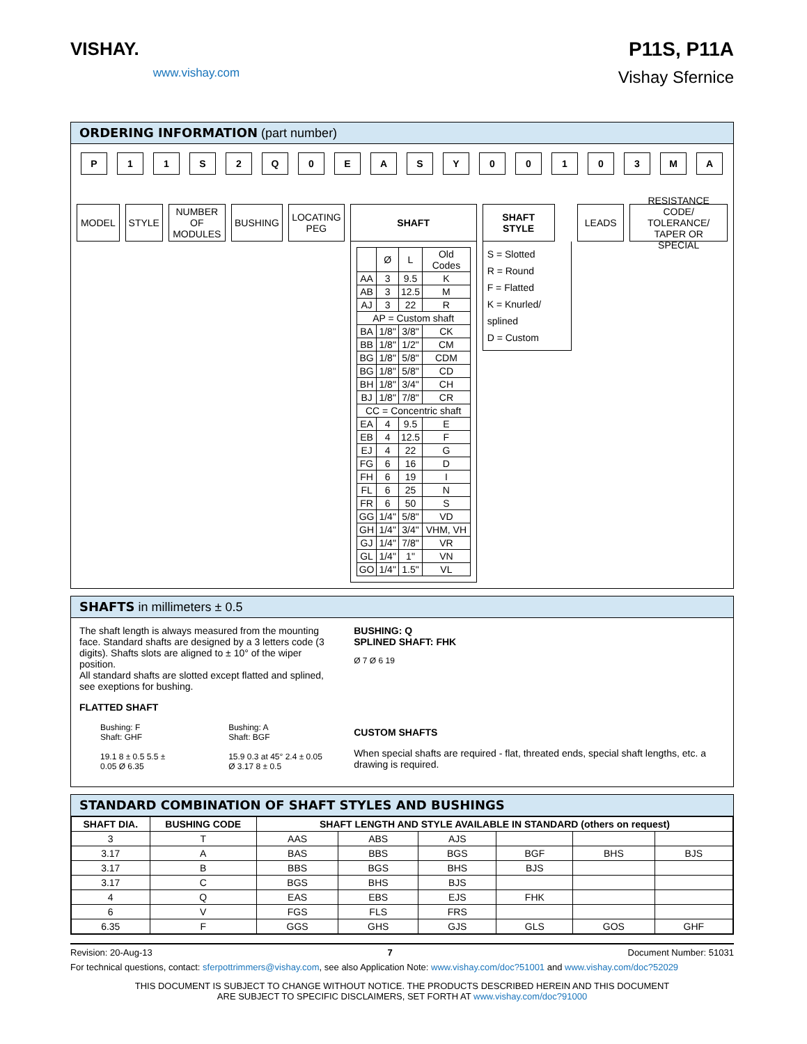VISHAY.
www.vishay.com
P11S, P11A
Vishay Sfernice
ORDERING INFORMATION (part number)
P 11 S 2 Q 0 EASY 00103 MA
MODEL STYLE NUMBER
OF
MODULES
BUSHING LOCATING
PEG
SHAFT
| | Ø | L | Old Codes |
| --- | --- | --- | --- |
| AA | 3 | 9.5 | K |
| AB | 3 | 12.5 | M |
| AJ | 3 | 22 | R |
| AP = Custom shaft | | | |
| BA | 1/8" | 3/8" | CK |
| BB | 1/8" | 1/2" | CM |
| BG | 1/8" | 5/8" | CDM |
| BG | 1/8" | 5/8" | CD |
| BH | 1/8" | 3/4" | CH |
| BJ | 1/8" | 7/8" | CR |
| CC = Concentric shaft | | | |
| EA | 4 | 9.5 | E |
| EB | 4 | 12.5 | F |
| EJ | 4 | 22 | G |
| FG | 6 | 16 | D |
| FH | 6 | 19 | I |
| FL | 6 | 25 | N |
| FR | 6 | 50 | S |
| GG | 1/4" | 5/8" | VD |
| GH | 1/4" | 3/4" | VHM, VH |
| GJ | 1/4" | 7/8" | VR |
| GL | 1/4" | 1" | VN |
| GO | 1/4" | 1.5" | VL |
SHAFT
STYLE
S = Slotted
R = Round
F = Flatted
K = Knurled/ splined
D = Custom
LEADS RESISTANCE CODE/
TOLERANCE/
TAPER OR SPECIAL
SHAFTS in millimeters ± 0.5
The shaft length is always measured from the mounting face. Standard shafts are designed by a 3 letters code (3 digits). Shafts slots are aligned to ± 10° of the wiper position.
All standard shafts are slotted except flatted and splined, see exeptions for bushing.
FLATTED SHAFT
Bushing: F
Shaft: GHF
19.1 8 ± 0.5 5.5 ± 0.05 Ø 6.35
Bushing: A
Shaft: BGF
15.9 0.3 at 45° 2.4 ± 0.05 Ø 3.17 8 ± 0.5
BUSHING: Q
SPLINED SHAFT: FHK
Ø 7 Ø 6 19
CUSTOM SHAFTS
When special shafts are required - flat, threated ends, special shaft lengths, etc. a drawing is required.
STANDARD COMBINATION OF SHAFT STYLES AND BUSHINGS
| SHAFT DIA. | BUSHING CODE | SHAFT LENGTH AND STYLE AVAILABLE IN STANDARD (others on request) | | | | | |
| --- | --- | --- | --- | --- | --- | --- | --- |
| 3 | T | AAS | ABS | AJS | | | |
| 3.17 | A | BAS | BBS | BGS | BGF | BHS | BJS |
| 3.17 | B | BBS | BGS | BHS | BJS | | |
| 3.17 | C | BGS | BHS | BJS | | | |
| 4 | Q | EAS | EBS | EJS | FHK | | |
| 6 | V | FGS | FLS | FRS | | | |
| 6.35 | F | GGS | GHS | GJS | GLS | GOS | GHF |
Revision: 20-Aug-13 7 Document Number: 51031
For technical questions, contact: sferpottrimmers@vishay.com, see also Application Note: www.vishay.com/doc?51001 and www.vishay.com/doc?52029
THIS DOCUMENT IS SUBJECT TO CHANGE WITHOUT NOTICE. THE PRODUCTS DESCRIBED HEREIN AND THIS DOCUMENT
ARE SUBJECT TO SPECIFIC DISCLAIMERS, SET FORTH AT www.vishay.com/doc?91000